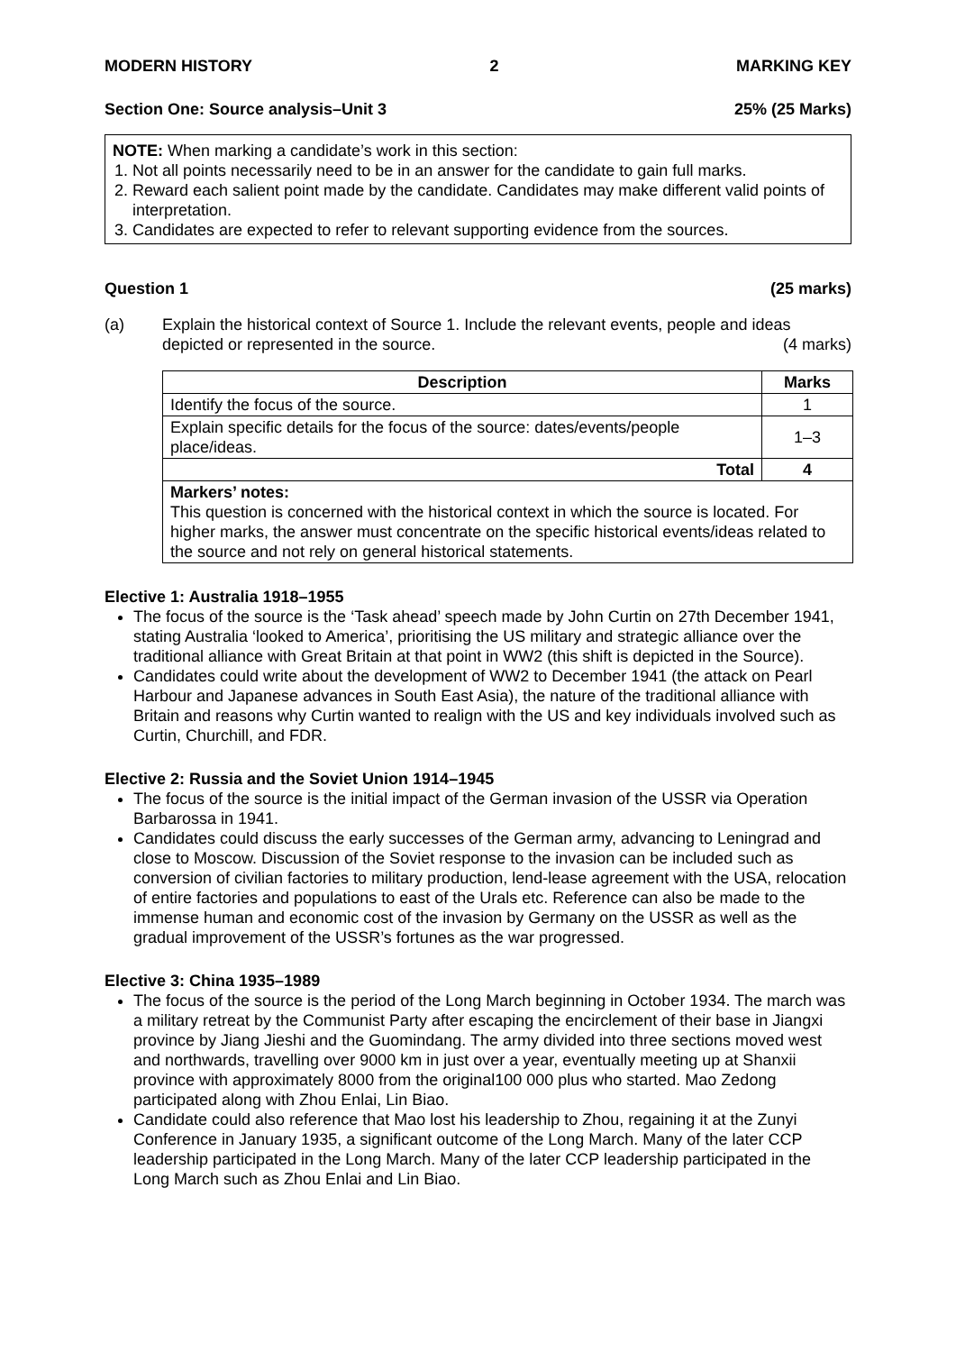MODERN HISTORY 2 MARKING KEY
Section One: Source analysis–Unit 3 25% (25 Marks)
NOTE: When marking a candidate’s work in this section:
1. Not all points necessarily need to be in an answer for the candidate to gain full marks.
2. Reward each salient point made by the candidate. Candidates may make different valid points of interpretation.
3. Candidates are expected to refer to relevant supporting evidence from the sources.
Question 1 (25 marks)
(a) Explain the historical context of Source 1. Include the relevant events, people and ideas depicted or represented in the source. (4 marks)
| Description | Marks |
| --- | --- |
| Identify the focus of the source. | 1 |
| Explain specific details for the focus of the source: dates/events/people place/ideas. | 1–3 |
| Total | 4 |
| Markers’ notes: This question is concerned with the historical context in which the source is located. For higher marks, the answer must concentrate on the specific historical events/ideas related to the source and not rely on general historical statements. | |
Elective 1: Australia 1918–1955
The focus of the source is the ‘Task ahead’ speech made by John Curtin on 27th December 1941, stating Australia ‘looked to America’, prioritising the US military and strategic alliance over the traditional alliance with Great Britain at that point in WW2 (this shift is depicted in the Source).
Candidates could write about the development of WW2 to December 1941 (the attack on Pearl Harbour and Japanese advances in South East Asia), the nature of the traditional alliance with Britain and reasons why Curtin wanted to realign with the US and key individuals involved such as Curtin, Churchill, and FDR.
Elective 2: Russia and the Soviet Union 1914–1945
The focus of the source is the initial impact of the German invasion of the USSR via Operation Barbarossa in 1941.
Candidates could discuss the early successes of the German army, advancing to Leningrad and close to Moscow. Discussion of the Soviet response to the invasion can be included such as conversion of civilian factories to military production, lend-lease agreement with the USA, relocation of entire factories and populations to east of the Urals etc. Reference can also be made to the immense human and economic cost of the invasion by Germany on the USSR as well as the gradual improvement of the USSR’s fortunes as the war progressed.
Elective 3: China 1935–1989
The focus of the source is the period of the Long March beginning in October 1934. The march was a military retreat by the Communist Party after escaping the encirclement of their base in Jiangxi province by Jiang Jieshi and the Guomindang. The army divided into three sections moved west and northwards, travelling over 9000 km in just over a year, eventually meeting up at Shanxii province with approximately 8000 from the original100 000 plus who started. Mao Zedong participated along with Zhou Enlai, Lin Biao.
Candidate could also reference that Mao lost his leadership to Zhou, regaining it at the Zunyi Conference in January 1935, a significant outcome of the Long March. Many of the later CCP leadership participated in the Long March. Many of the later CCP leadership participated in the Long March such as Zhou Enlai and Lin Biao.